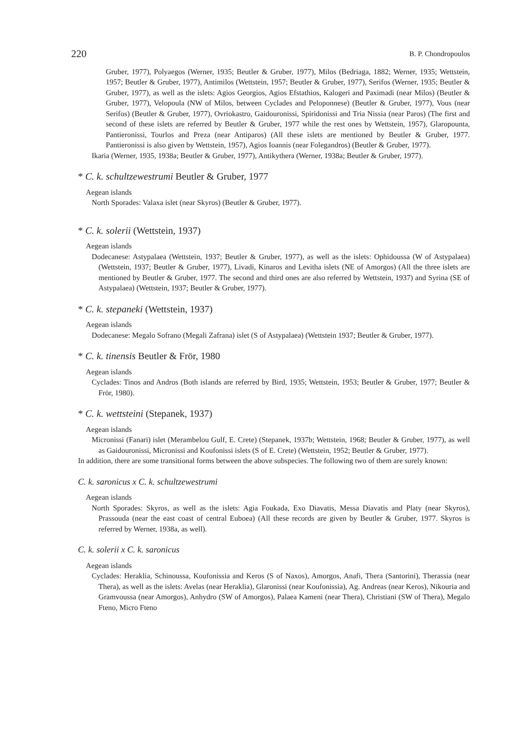220 B. P. Chondropoulos
Gruber, 1977), Polyaegos (Werner, 1935; Beutler & Gruber, 1977), Milos (Bedriaga, 1882; Werner, 1935; Wettstein, 1957; Beutler & Gruber, 1977), Antimilos (Wettstein, 1957; Beutler & Gruber, 1977), Serifos (Werner, 1935; Beutler & Gruber, 1977), as well as the islets: Agios Georgios, Agios Efstathios, Kalogeri and Paximadi (near Milos) (Beutler & Gruber, 1977), Velopoula (NW of Milos, between Cyclades and Peloponnese) (Beutler & Gruber, 1977), Vous (near Serifos) (Beutler & Gruber, 1977), Ovriokastro, Gaidouronissi, Spiridonissi and Tria Nissia (near Paros) (The first and second of these islets are referred by Beutler & Gruber, 1977 while the rest ones by Wettstein, 1957), Glaropounta, Pantieronissi, Tourlos and Preza (near Antiparos) (All these islets are mentioned by Beutler & Gruber, 1977. Pantieronissi is also given by Wettstein, 1957), Agios Ioannis (near Folegandros) (Beutler & Gruber, 1977).
Ikaria (Werner, 1935, 1938a; Beutler & Gruber, 1977), Antikythera (Werner, 1938a; Beutler & Gruber, 1977).
* C. k. schultzewestrumi Beutler & Gruber, 1977
Aegean islands
North Sporades: Valaxa islet (near Skyros) (Beutler & Gruber, 1977).
* C. k. solerii (Wettstein, 1937)
Aegean islands
Dodecanese: Astypalaea (Wettstein, 1937; Beutler & Gruber, 1977), as well as the islets: Ophidoussa (W of Astypalaea) (Wettstein, 1937; Beutler & Gruber, 1977), Livadi, Kinaros and Levitha islets (NE of Amorgos) (All the three islets are mentioned by Beutler & Gruber, 1977. The second and third ones are also referred by Wettstein, 1937) and Syrina (SE of Astypalaea) (Wettstein, 1937; Beutler & Gruber, 1977).
* C. k. stepaneki (Wettstein, 1937)
Aegean islands
Dodecanese: Megalo Sofrano (Megali Zafrana) islet (S of Astypalaea) (Wettstein 1937; Beutler & Gruber, 1977).
* C. k. tinensis Beutler & Frör, 1980
Aegean islands
Cyclades: Tinos and Andros (Both islands are referred by Bird, 1935; Wettstein, 1953; Beutler & Gruber, 1977; Beutler & Frör, 1980).
* C. k. wettsteini (Stepanek, 1937)
Aegean islands
Micronissi (Fanari) islet (Merambelou Gulf, E. Crete) (Stepanek, 1937b; Wettstein, 1968; Beutler & Gruber, 1977), as well as Gaidouronissi, Micronissi and Koufonissi islets (S of E. Crete) (Wettstein, 1952; Beutler & Gruber, 1977).
In addition, there are some transitional forms between the above subspecies. The following two of them are surely known:
C. k. saronicus x C. k. schultzewestrumi
Aegean islands
North Sporades: Skyros, as well as the islets: Agia Foukada, Exo Diavatis, Messa Diavatis and Platy (near Skyros), Prassouda (near the east coast of central Euboea) (All these records are given by Beutler & Gruber, 1977. Skyros is referred by Werner, 1938a, as well).
C. k. solerii x C. k. saronicus
Aegean islands
Cyclades: Heraklia, Schinoussa, Koufonissia and Keros (S of Naxos), Amorgos, Anafi, Thera (Santorini), Therassia (near Thera), as well as the islets: Avelas (near Heraklia), Glaronissi (near Koufonissia), Ag. Andreas (near Keros), Nikouria and Gramvoussa (near Amorgos), Anhydro (SW of Amorgos), Palaea Kameni (near Thera), Christiani (SW of Thera), Megalo Fteno, Micro Fteno